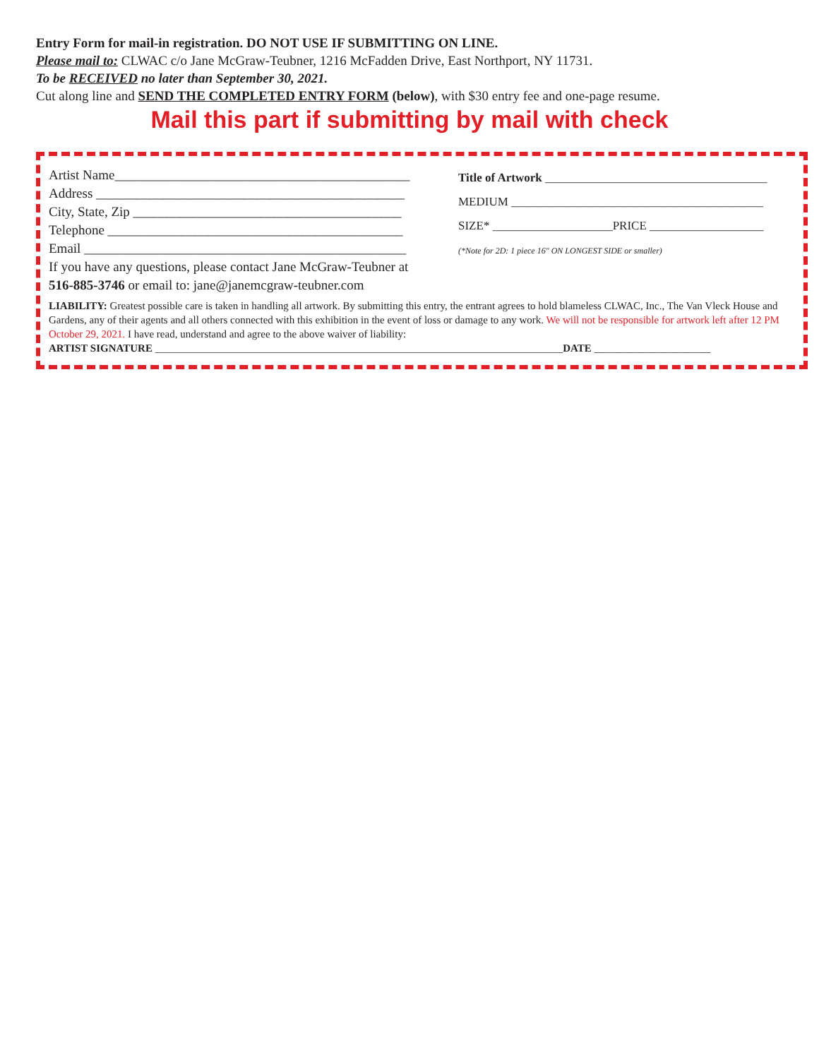Entry Form for mail-in registration. DO NOT USE IF SUBMITTING ON LINE.
Please mail to: CLWAC c/o Jane McGraw-Teubner, 1216 McFadden Drive, East Northport, NY 11731.
To be RECEIVED no later than September 30, 2021.
Cut along line and SEND THE COMPLETED ENTRY FORM (below), with $30 entry fee and one-page resume.
Mail this part if submitting by mail with check
Artist Name____________________________________________
Address ______________________________________________
City, State, Zip ________________________________________
Telephone ____________________________________________
Email ________________________________________________
If you have any questions, please contact Jane McGraw-Teubner at
516-885-3746 or email to: jane@janemcgraw-teubner.com
Title of Artwork _____________________________________
MEDIUM __________________________________________
SIZE* ____________________PRICE ___________________
(*Note for 2D: 1 piece 16" ON LONGEST SIDE or smaller)
LIABILITY: Greatest possible care is taken in handling all artwork. By submitting this entry, the entrant agrees to hold blameless CLWAC, Inc., The Van Vleck House and Gardens, any of their agents and all others connected with this exhibition in the event of loss or damage to any work. We will not be responsible for artwork left after 12 PM October 29, 2021. I have read, understand and agree to the above waiver of liability:
ARTIST SIGNATURE _____________________________________________________________________________DATE ______________________